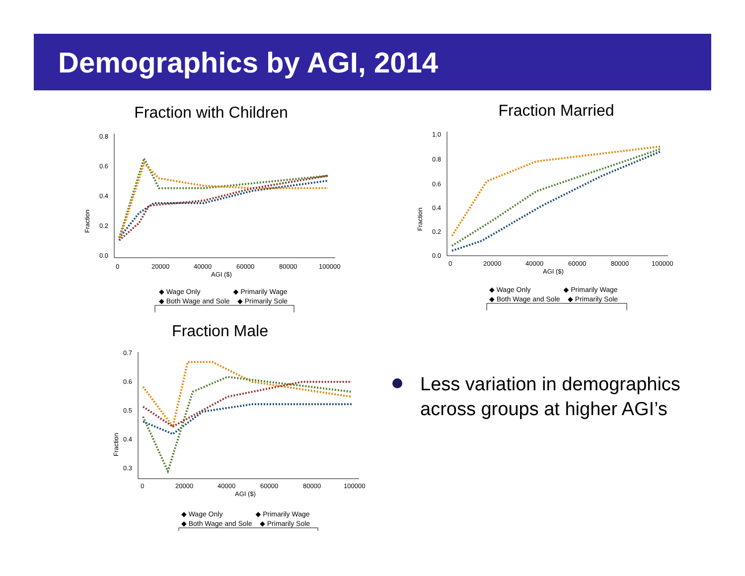Demographics by AGI, 2014
Fraction with Children
Fraction
0.8
0.6
0.4
0.2
0.0
0
20000
40000
60000
80000
100000
AGI ($)
◆ Wage Only ◆ Primarily Wage
◆ Both Wage and Sole ◆ Primarily Sole
Fraction Married
Fraction
1.0
0.8
0.6
0.4
0.2
0.0
0
20000
40000
60000
80000
100000
AGI ($)
◆ Wage Only ◆ Primarily Wage
◆ Both Wage and Sole ◆ Primarily Sole
Fraction Male
Fraction
0.7
0.6
0.5
0.4
0.3
0
20000
40000
60000
80000
100000
AGI ($)
◆ Wage Only ◆ Primarily Wage
◆ Both Wage and Sole ◆ Primarily Sole
Less variation in demographics across groups at higher AGI’s